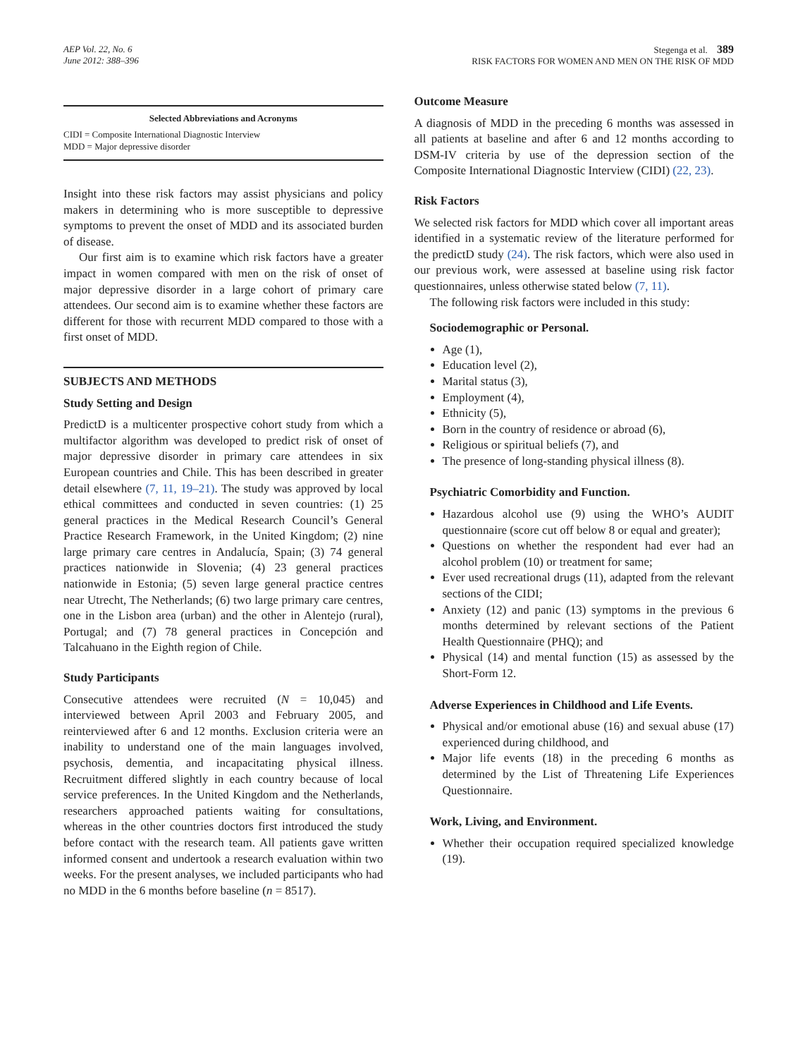AEP Vol. 22, No. 6
June 2012: 388–396
Stegenga et al. 389
RISK FACTORS FOR WOMEN AND MEN ON THE RISK OF MDD
Selected Abbreviations and Acronyms
CIDI = Composite International Diagnostic Interview
MDD = Major depressive disorder
Insight into these risk factors may assist physicians and policy makers in determining who is more susceptible to depressive symptoms to prevent the onset of MDD and its associated burden of disease.
Our first aim is to examine which risk factors have a greater impact in women compared with men on the risk of onset of major depressive disorder in a large cohort of primary care attendees. Our second aim is to examine whether these factors are different for those with recurrent MDD compared to those with a first onset of MDD.
SUBJECTS AND METHODS
Study Setting and Design
PredictD is a multicenter prospective cohort study from which a multifactor algorithm was developed to predict risk of onset of major depressive disorder in primary care attendees in six European countries and Chile. This has been described in greater detail elsewhere (7, 11, 19–21). The study was approved by local ethical committees and conducted in seven countries: (1) 25 general practices in the Medical Research Council’s General Practice Research Framework, in the United Kingdom; (2) nine large primary care centres in Andalucía, Spain; (3) 74 general practices nationwide in Slovenia; (4) 23 general practices nationwide in Estonia; (5) seven large general practice centres near Utrecht, The Netherlands; (6) two large primary care centres, one in the Lisbon area (urban) and the other in Alentejo (rural), Portugal; and (7) 78 general practices in Concepción and Talcahuano in the Eighth region of Chile.
Study Participants
Consecutive attendees were recruited (N = 10,045) and interviewed between April 2003 and February 2005, and reinterviewed after 6 and 12 months. Exclusion criteria were an inability to understand one of the main languages involved, psychosis, dementia, and incapacitating physical illness. Recruitment differed slightly in each country because of local service preferences. In the United Kingdom and the Netherlands, researchers approached patients waiting for consultations, whereas in the other countries doctors first introduced the study before contact with the research team. All patients gave written informed consent and undertook a research evaluation within two weeks. For the present analyses, we included participants who had no MDD in the 6 months before baseline (n = 8517).
Outcome Measure
A diagnosis of MDD in the preceding 6 months was assessed in all patients at baseline and after 6 and 12 months according to DSM-IV criteria by use of the depression section of the Composite International Diagnostic Interview (CIDI) (22, 23).
Risk Factors
We selected risk factors for MDD which cover all important areas identified in a systematic review of the literature performed for the predictD study (24). The risk factors, which were also used in our previous work, were assessed at baseline using risk factor questionnaires, unless otherwise stated below (7, 11).
The following risk factors were included in this study:
Sociodemographic or Personal.
Age (1),
Education level (2),
Marital status (3),
Employment (4),
Ethnicity (5),
Born in the country of residence or abroad (6),
Religious or spiritual beliefs (7), and
The presence of long-standing physical illness (8).
Psychiatric Comorbidity and Function.
Hazardous alcohol use (9) using the WHO’s AUDIT questionnaire (score cut off below 8 or equal and greater);
Questions on whether the respondent had ever had an alcohol problem (10) or treatment for same;
Ever used recreational drugs (11), adapted from the relevant sections of the CIDI;
Anxiety (12) and panic (13) symptoms in the previous 6 months determined by relevant sections of the Patient Health Questionnaire (PHQ); and
Physical (14) and mental function (15) as assessed by the Short-Form 12.
Adverse Experiences in Childhood and Life Events.
Physical and/or emotional abuse (16) and sexual abuse (17) experienced during childhood, and
Major life events (18) in the preceding 6 months as determined by the List of Threatening Life Experiences Questionnaire.
Work, Living, and Environment.
Whether their occupation required specialized knowledge (19).